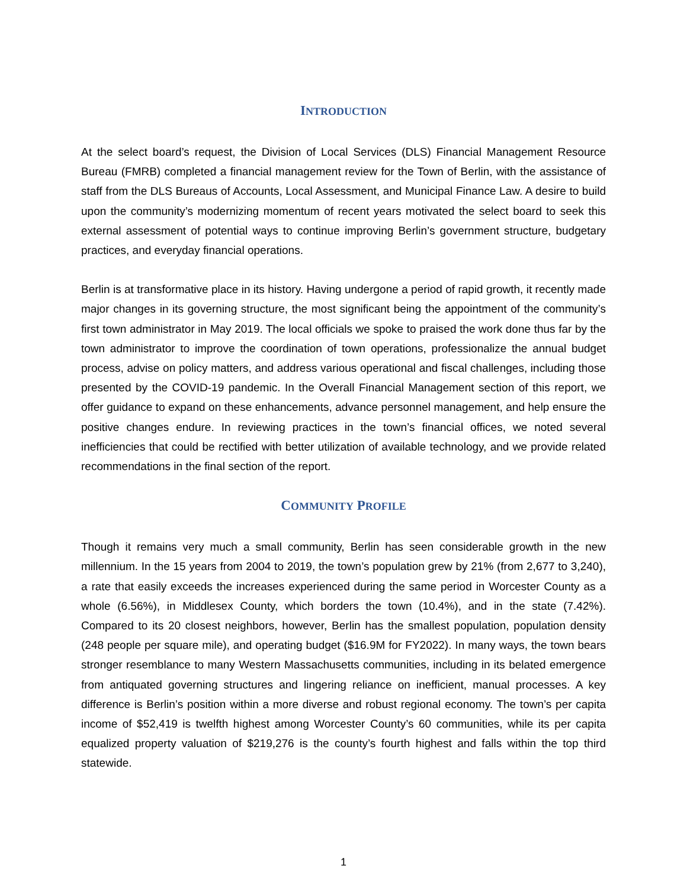INTRODUCTION
At the select board’s request, the Division of Local Services (DLS) Financial Management Resource Bureau (FMRB) completed a financial management review for the Town of Berlin, with the assistance of staff from the DLS Bureaus of Accounts, Local Assessment, and Municipal Finance Law. A desire to build upon the community’s modernizing momentum of recent years motivated the select board to seek this external assessment of potential ways to continue improving Berlin’s government structure, budgetary practices, and everyday financial operations.
Berlin is at transformative place in its history. Having undergone a period of rapid growth, it recently made major changes in its governing structure, the most significant being the appointment of the community’s first town administrator in May 2019. The local officials we spoke to praised the work done thus far by the town administrator to improve the coordination of town operations, professionalize the annual budget process, advise on policy matters, and address various operational and fiscal challenges, including those presented by the COVID-19 pandemic. In the Overall Financial Management section of this report, we offer guidance to expand on these enhancements, advance personnel management, and help ensure the positive changes endure. In reviewing practices in the town’s financial offices, we noted several inefficiencies that could be rectified with better utilization of available technology, and we provide related recommendations in the final section of the report.
COMMUNITY PROFILE
Though it remains very much a small community, Berlin has seen considerable growth in the new millennium. In the 15 years from 2004 to 2019, the town’s population grew by 21% (from 2,677 to 3,240), a rate that easily exceeds the increases experienced during the same period in Worcester County as a whole (6.56%), in Middlesex County, which borders the town (10.4%), and in the state (7.42%). Compared to its 20 closest neighbors, however, Berlin has the smallest population, population density (248 people per square mile), and operating budget ($16.9M for FY2022). In many ways, the town bears stronger resemblance to many Western Massachusetts communities, including in its belated emergence from antiquated governing structures and lingering reliance on inefficient, manual processes. A key difference is Berlin’s position within a more diverse and robust regional economy. The town’s per capita income of $52,419 is twelfth highest among Worcester County’s 60 communities, while its per capita equalized property valuation of $219,276 is the county’s fourth highest and falls within the top third statewide.
1